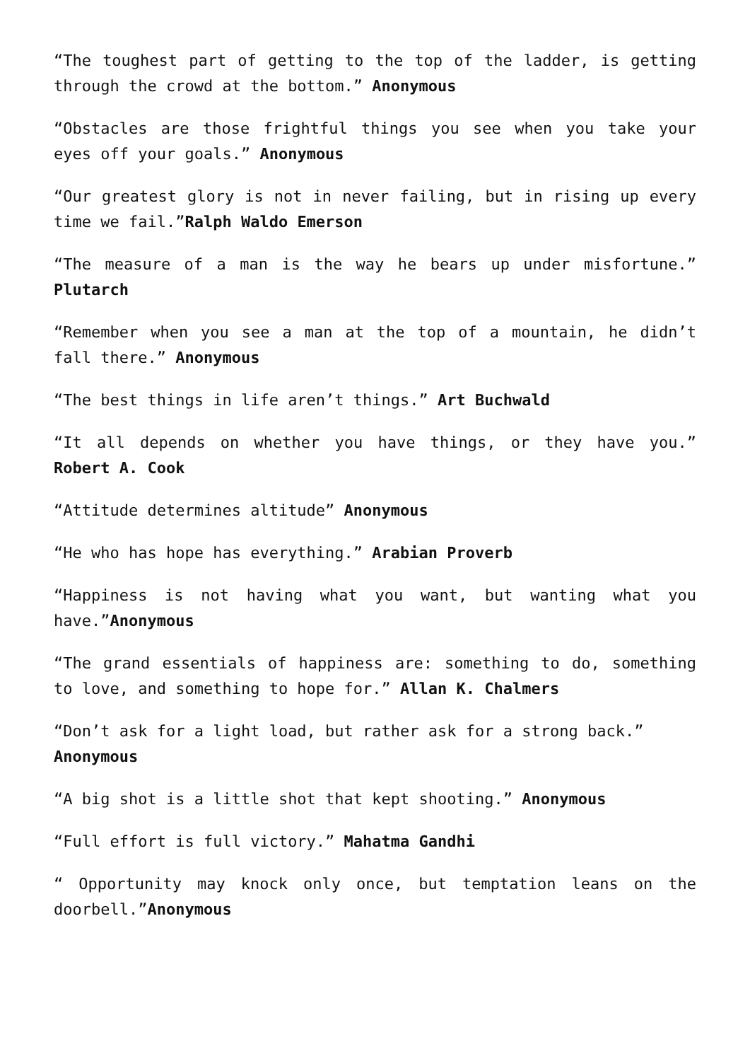“The toughest part of getting to the top of the ladder, is getting through the crowd at the bottom.” Anonymous
“Obstacles are those frightful things you see when you take your eyes off your goals.” Anonymous
“Our greatest glory is not in never failing, but in rising up every time we fail.”Ralph Waldo Emerson
“The measure of a man is the way he bears up under misfortune.” Plutarch
“Remember when you see a man at the top of a mountain, he didn’t fall there.” Anonymous
“The best things in life aren’t things.” Art Buchwald
“It all depends on whether you have things, or they have you.” Robert A. Cook
“Attitude determines altitude” Anonymous
“He who has hope has everything.” Arabian Proverb
“Happiness is not having what you want, but wanting what you have.”Anonymous
“The grand essentials of happiness are: something to do, something to love, and something to hope for.” Allan K. Chalmers
“Don’t ask for a light load, but rather ask for a strong back.”
Anonymous
“A big shot is a little shot that kept shooting.” Anonymous
“Full effort is full victory.” Mahatma Gandhi
“ Opportunity may knock only once, but temptation leans on the doorbell.”Anonymous